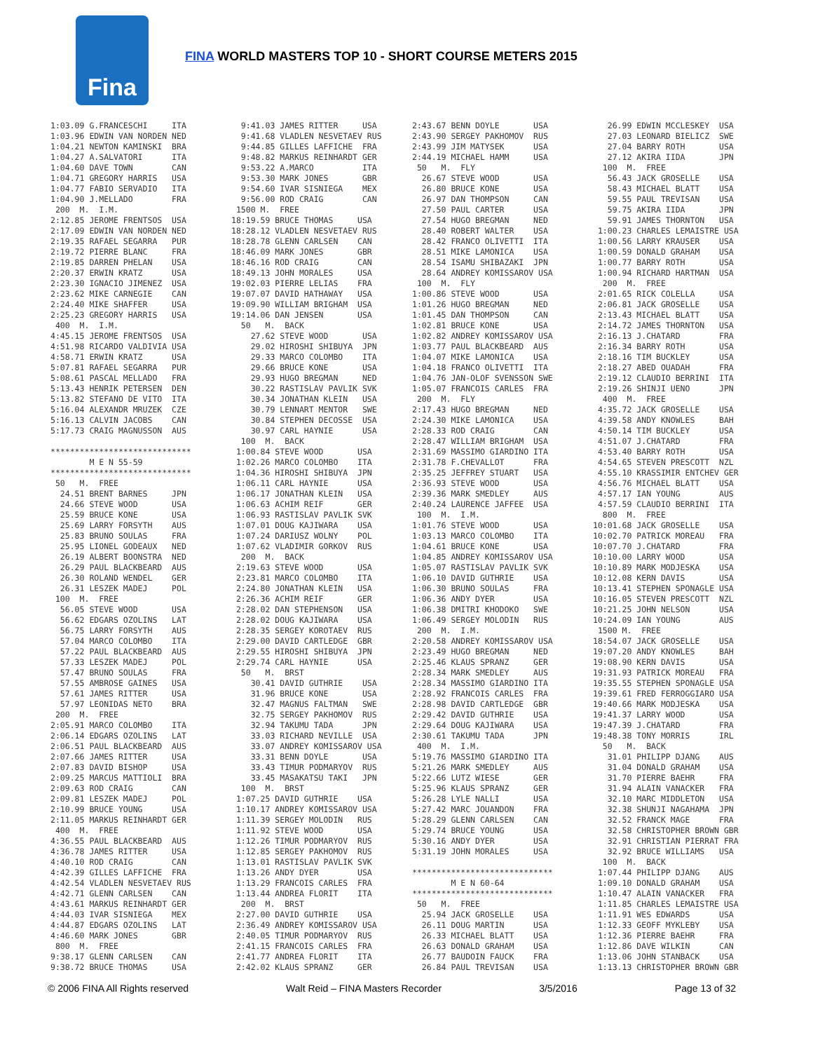Fina
FINA WORLD MASTERS TOP 10 - SHORT COURSE METERS 2015
1:03.09 G.FRANCESCHI     ITA
1:03.96 EDWIN VAN NORDEN NED
1:04.21 NEWTON KAMINSKI  BRA
1:04.27 A.SALVATORI      ITA
1:04.60 DAVE TOWN        CAN
1:04.71 GREGORY HARRIS   USA
1:04.77 FABIO SERVADIO   ITA
1:04.90 J.MELLADO        FRA
 200  M.  I.M.
2:12.85 JEROME FRENTSOS  USA
2:17.09 EDWIN VAN NORDEN NED
2:19.35 RAFAEL SEGARRA   PUR
2:19.72 PIERRE BLANC     FRA
2:19.85 DARREN PHELAN    USA
2:20.37 ERWIN KRATZ      USA
2:23.30 IGNACIO JIMENEZ  USA
2:23.62 MIKE CARNEGIE    CAN
2:24.40 MIKE SHAFFER     USA
2:25.23 GREGORY HARRIS   USA
 400  M.  I.M.
4:45.15 JEROME FRENTSOS  USA
4:51.98 RICARDO VALDIVIA USA
4:58.71 ERWIN KRATZ      USA
5:07.81 RAFAEL SEGARRA   PUR
5:08.61 PASCAL MELLADO   FRA
5:13.43 HENRIK PETERSEN  DEN
5:13.82 STEFANO DE VITO  ITA
5:16.04 ALEXANDR MRUZEK  CZE
5:16.13 CALVIN JACOBS    CAN
5:17.73 CRAIG MAGNUSSON  AUS

*****************************
        M E N 55-59
*****************************
 50   M.  FREE
  24.51 BRENT BARNES     JPN
  24.66 STEVE WOOD       USA
  25.59 BRUCE KONE       USA
  25.69 LARRY FORSYTH    AUS
  25.83 BRUNO SOULAS     FRA
  25.95 LIONEL GODEAUX   NED
  26.19 ALBERT BOONSTRA  NED
  26.29 PAUL BLACKBEARD  AUS
  26.30 ROLAND WENDEL    GER
  26.31 LESZEK MADEJ     POL
 100  M.  FREE
  56.05 STEVE WOOD       USA
  56.62 EDGARS OZOLINS   LAT
  56.75 LARRY FORSYTH    AUS
  57.04 MARCO COLOMBO    ITA
  57.22 PAUL BLACKBEARD  AUS
  57.33 LESZEK MADEJ     POL
  57.47 BRUNO SOULAS     FRA
  57.55 AMBROSE GAINES   USA
  57.61 JAMES RITTER     USA
  57.97 LEONIDAS NETO    BRA
 200  M.  FREE
2:05.91 MARCO COLOMBO    ITA
2:06.14 EDGARS OZOLINS   LAT
2:06.51 PAUL BLACKBEARD  AUS
2:07.66 JAMES RITTER     USA
2:07.83 DAVID BISHOP     USA
2:09.25 MARCUS MATTIOLI  BRA
2:09.63 ROD CRAIG        CAN
2:09.81 LESZEK MADEJ     POL
2:10.99 BRUCE YOUNG      USA
2:11.05 MARKUS REINHARDT GER
 400  M.  FREE
4:36.55 PAUL BLACKBEARD  AUS
4:36.78 JAMES RITTER     USA
4:40.10 ROD CRAIG        CAN
4:42.39 GILLES LAFFICHE  FRA
4:42.54 VLADLEN NESVETAEV RUS
4:42.71 GLENN CARLSEN    CAN
4:43.61 MARKUS REINHARDT GER
4:44.03 IVAR SISNIEGA    MEX
4:44.87 EDGARS OZOLINS   LAT
4:46.60 MARK JONES       GBR
 800  M.  FREE
9:38.17 GLENN CARLSEN    CAN
9:38.72 BRUCE THOMAS     USA
  9:41.03 JAMES RITTER     USA
  9:41.68 VLADLEN NESVETAEV RUS
  9:44.85 GILLES LAFFICHE  FRA
  9:48.82 MARKUS REINHARDT GER
  9:53.22 A.MARCO          ITA
  9:53.30 MARK JONES       GBR
  9:54.60 IVAR SISNIEGA    MEX
  9:56.00 ROD CRAIG        CAN
 1500 M.  FREE
18:19.59 BRUCE THOMAS     USA
18:28.12 VLADLEN NESVETAEV RUS
18:28.78 GLENN CARLSEN    CAN
18:46.09 MARK JONES       GBR
18:46.16 ROD CRAIG        CAN
18:49.13 JOHN MORALES     USA
19:02.03 PIERRE LELIAS    FRA
19:07.07 DAVID HATHAWAY   USA
19:09.90 WILLIAM BRIGHAM  USA
19:14.06 DAN JENSEN       USA
  50   M.  BACK
    27.62 STEVE WOOD       USA
    29.02 HIROSHI SHIBUYA  JPN
    29.33 MARCO COLOMBO    ITA
    29.66 BRUCE KONE       USA
    29.93 HUGO BREGMAN     NED
    30.22 RASTISLAV PAVLIK SVK
    30.34 JONATHAN KLEIN   USA
    30.79 LENNART MENTOR   SWE
    30.84 STEPHEN DECOSSE  USA
    30.97 CARL HAYNIE      USA
  100  M.  BACK
 1:00.84 STEVE WOOD       USA
 1:02.26 MARCO COLOMBO    ITA
 1:04.36 HIROSHI SHIBUYA  JPN
 1:06.11 CARL HAYNIE      USA
 1:06.17 JONATHAN KLEIN   USA
 1:06.63 ACHIM REIF       GER
 1:06.93 RASTISLAV PAVLIK SVK
 1:07.01 DOUG KAJIWARA    USA
 1:07.24 DARIUSZ WOLNY    POL
 1:07.62 VLADIMIR GORKOV  RUS
  200  M.  BACK
 2:19.63 STEVE WOOD       USA
 2:23.81 MARCO COLOMBO    ITA
 2:24.80 JONATHAN KLEIN   USA
 2:26.36 ACHIM REIF       GER
 2:28.02 DAN STEPHENSON   USA
 2:28.02 DOUG KAJIWARA    USA
 2:28.35 SERGEY KOROTAEV  RUS
 2:29.00 DAVID CARTLEDGE  GBR
 2:29.55 HIROSHI SHIBUYA  JPN
 2:29.74 CARL HAYNIE      USA
  50   M.  BRST
    30.41 DAVID GUTHRIE    USA
    31.96 BRUCE KONE       USA
    32.47 MAGNUS FALTMAN   SWE
    32.75 SERGEY PAKHOMOV  RUS
    32.94 TAKUMU TADA      JPN
    33.03 RICHARD NEVILLE  USA
    33.07 ANDREY KOMISSAROV USA
    33.31 BENN DOYLE       USA
    33.43 TIMUR PODMARYOV  RUS
    33.45 MASAKATSU TAKI   JPN
  100  M.  BRST
 1:07.25 DAVID GUTHRIE    USA
 1:10.17 ANDREY KOMISSAROV USA
 1:11.39 SERGEY MOLODIN   RUS
 1:11.92 STEVE WOOD       USA
 1:12.26 TIMUR PODMARYOV  RUS
 1:12.85 SERGEY PAKHOMOV  RUS
 1:13.01 RASTISLAV PAVLIK SVK
 1:13.26 ANDY DYER        USA
 1:13.29 FRANCOIS CARLES  FRA
 1:13.44 ANDREA FLORIT    ITA
  200  M.  BRST
 2:27.00 DAVID GUTHRIE    USA
 2:36.49 ANDREY KOMISSAROV USA
 2:40.05 TIMUR PODMARYOV  RUS
 2:41.15 FRANCOIS CARLES  FRA
 2:41.77 ANDREA FLORIT    ITA
 2:42.02 KLAUS SPRANZ     GER
2:43.67 BENN DOYLE       USA
2:43.90 SERGEY PAKHOMOV  RUS
2:43.99 JIM MATYSEK      USA
2:44.19 MICHAEL HAMM     USA
 50   M.  FLY
  26.67 STEVE WOOD       USA
  26.80 BRUCE KONE       USA
  26.97 DAN THOMPSON     CAN
  27.50 PAUL CARTER      USA
  27.54 HUGO BREGMAN     NED
  28.40 ROBERT WALTER    USA
  28.42 FRANCO OLIVETTI  ITA
  28.51 MIKE LAMONICA    USA
  28.54 ISAMU SHIBAZAKI  JPN
  28.64 ANDREY KOMISSAROV USA
 100  M.  FLY
1:00.86 STEVE WOOD       USA
1:01.26 HUGO BREGMAN     NED
1:01.45 DAN THOMPSON     CAN
1:02.81 BRUCE KONE       USA
1:02.82 ANDREY KOMISSAROV USA
1:03.77 PAUL BLACKBEARD  AUS
1:04.07 MIKE LAMONICA    USA
1:04.18 FRANCO OLIVETTI  ITA
1:04.76 JAN-OLOF SVENSSON SWE
1:05.07 FRANCOIS CARLES  FRA
 200  M.  FLY
2:17.43 HUGO BREGMAN     NED
2:24.30 MIKE LAMONICA    USA
2:28.33 ROD CRAIG        CAN
2:28.47 WILLIAM BRIGHAM  USA
2:31.69 MASSIMO GIARDINO ITA
2:31.78 F.CHEVALLOT      FRA
2:35.25 JEFFREY STUART   USA
2:36.93 STEVE WOOD       USA
2:39.36 MARK SMEDLEY     AUS
2:40.24 LAURENCE JAFFEE  USA
 100  M.  I.M.
1:01.76 STEVE WOOD       USA
1:03.13 MARCO COLOMBO    ITA
1:04.61 BRUCE KONE       USA
1:04.85 ANDREY KOMISSAROV USA
1:05.07 RASTISLAV PAVLIK SVK
1:06.10 DAVID GUTHRIE    USA
1:06.30 BRUNO SOULAS     FRA
1:06.36 ANDY DYER        USA
1:06.38 DMITRI KHODOKO   SWE
1:06.49 SERGEY MOLODIN   RUS
 200  M.  I.M.
2:20.58 ANDREY KOMISSAROV USA
2:23.49 HUGO BREGMAN     NED
2:25.46 KLAUS SPRANZ     GER
2:28.34 MARK SMEDLEY     AUS
2:28.34 MASSIMO GIARDINO ITA
2:28.92 FRANCOIS CARLES  FRA
2:28.98 DAVID CARTLEDGE  GBR
2:29.42 DAVID GUTHRIE    USA
2:29.64 DOUG KAJIWARA    USA
2:30.61 TAKUMU TADA      JPN
 400  M.  I.M.
5:19.76 MASSIMO GIARDINO ITA
5:21.26 MARK SMEDLEY     AUS
5:22.66 LUTZ WIESE       GER
5:25.96 KLAUS SPRANZ     GER
5:26.28 LYLE NALLI       USA
5:27.42 MARC JOUANDON    FRA
5:28.29 GLENN CARLSEN    CAN
5:29.74 BRUCE YOUNG      USA
5:30.16 ANDY DYER        USA
5:31.19 JOHN MORALES     USA

*****************************
        M E N 60-64
*****************************
 50   M.  FREE
  25.94 JACK GROSELLE    USA
  26.11 DOUG MARTIN      USA
  26.33 MICHAEL BLATT    USA
  26.63 DONALD GRAHAM    USA
  26.77 BAUDOIN FAUCK    FRA
  26.84 PAUL TREVISAN    USA
   26.99 EDWIN MCCLESKEY  USA
   27.03 LEONARD BIELICZ  SWE
   27.04 BARRY ROTH       USA
   27.12 AKIRA IIDA       JPN
  100  M.  FREE
   56.43 JACK GROSELLE    USA
   58.43 MICHAEL BLATT    USA
   59.55 PAUL TREVISAN    USA
   59.75 AKIRA IIDA       JPN
   59.91 JAMES THORNTON   USA
 1:00.23 CHARLES LEMAISTRE USA
 1:00.56 LARRY KRAUSER    USA
 1:00.59 DONALD GRAHAM    USA
 1:00.77 BARRY ROTH       USA
 1:00.94 RICHARD HARTMAN  USA
  200  M.  FREE
 2:01.65 RICK COLELLA     USA
 2:06.81 JACK GROSELLE    USA
 2:13.43 MICHAEL BLATT    USA
 2:14.72 JAMES THORNTON   USA
 2:16.13 J.CHATARD        FRA
 2:16.34 BARRY ROTH       USA
 2:18.16 TIM BUCKLEY      USA
 2:18.27 ABED OUADAH      FRA
 2:19.12 CLAUDIO BERRINI  ITA
 2:19.26 SHINJI UENO      JPN
  400  M.  FREE
 4:35.72 JACK GROSELLE    USA
 4:39.58 ANDY KNOWLES     BAH
 4:50.14 TIM BUCKLEY      USA
 4:51.07 J.CHATARD        FRA
 4:53.40 BARRY ROTH       USA
 4:54.65 STEVEN PRESCOTT  NZL
 4:55.10 KRASSIMIR ENTCHEV GER
 4:56.76 MICHAEL BLATT    USA
 4:57.17 IAN YOUNG        AUS
 4:57.59 CLAUDIO BERRINI  ITA
  800  M.  FREE
10:01.68 JACK GROSELLE    USA
10:02.70 PATRICK MOREAU   FRA
10:07.70 J.CHATARD        FRA
10:10.00 LARRY WOOD       USA
10:10.89 MARK MODJESKA    USA
10:12.08 KERN DAVIS       USA
10:13.41 STEPHEN SPONAGLE USA
10:16.05 STEVEN PRESCOTT  NZL
10:21.25 JOHN NELSON      USA
10:24.09 IAN YOUNG        AUS
 1500 M.  FREE
18:54.07 JACK GROSELLE    USA
19:07.20 ANDY KNOWLES     BAH
19:08.90 KERN DAVIS       USA
19:31.93 PATRICK MOREAU   FRA
19:35.55 STEPHEN SPONAGLE USA
19:39.61 FRED FERROGGIARO USA
19:40.66 MARK MODJESKA    USA
19:41.37 LARRY WOOD       USA
19:47.39 J.CHATARD        FRA
19:48.38 TONY MORRIS      IRL
  50   M.  BACK
   31.01 PHILIPP DJANG    AUS
   31.04 DONALD GRAHAM    USA
   31.70 PIERRE BAEHR     FRA
   31.94 ALAIN VANACKER   FRA
   32.10 MARC MIDDLETON   USA
   32.38 SHUNJI NAGAHAMA  JPN
   32.52 FRANCK MAGE      FRA
   32.58 CHRISTOPHER BROWN GBR
   32.91 CHRISTIAN PIERRAT FRA
   32.92 BRUCE WILLIAMS   USA
  100  M.  BACK
 1:07.44 PHILIPP DJANG    AUS
 1:09.10 DONALD GRAHAM    USA
 1:10.47 ALAIN VANACKER   FRA
 1:11.85 CHARLES LEMAISTRE USA
 1:11.91 WES EDWARDS      USA
 1:12.33 GEOFF MYKLEBY    USA
 1:12.36 PIERRE BAEHR     FRA
 1:12.86 DAVE WILKIN      CAN
 1:13.06 JOHN STANBACK    USA
 1:13.13 CHRISTOPHER BROWN GBR
© 2006 FINA All Rights reserved Walt Reid – FINA Masters Recorder 3/5/2016 Page 13 of 32